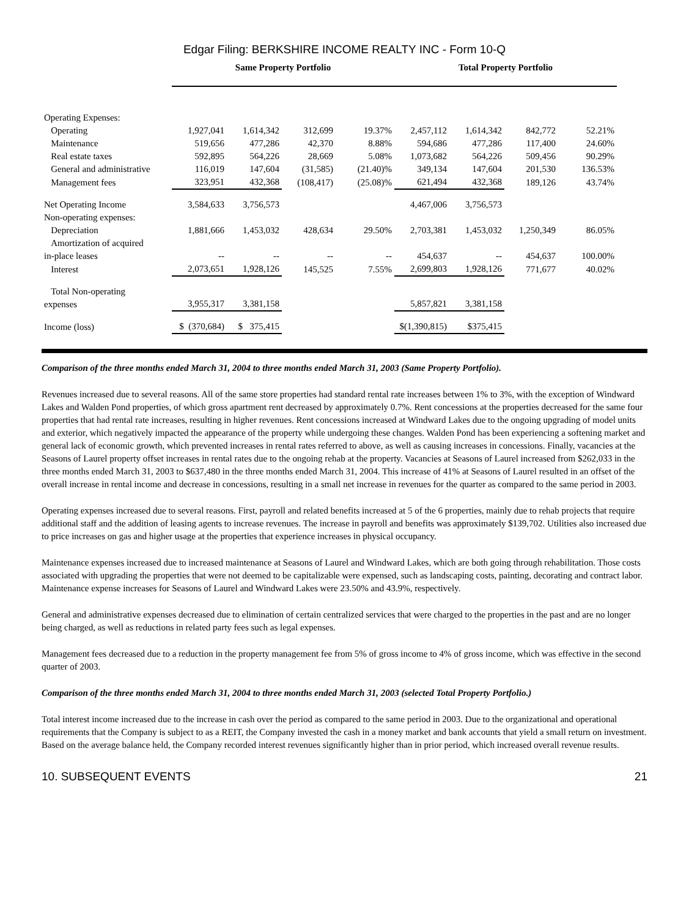Edgar Filing: BERKSHIRE INCOME REALTY INC - Form 10-Q
| | Same Property Portfolio | | | | Total Property Portfolio | | | |
| --- | --- | --- | --- | --- | --- | --- | --- | --- |
| Operating Expenses: | | | | | | | | |
| Operating | 1,927,041 | 1,614,342 | 312,699 | 19.37% | 2,457,112 | 1,614,342 | 842,772 | 52.21% |
| Maintenance | 519,656 | 477,286 | 42,370 | 8.88% | 594,686 | 477,286 | 117,400 | 24.60% |
| Real estate taxes | 592,895 | 564,226 | 28,669 | 5.08% | 1,073,682 | 564,226 | 509,456 | 90.29% |
| General and administrative | 116,019 | 147,604 | (31,585) | (21.40)% | 349,134 | 147,604 | 201,530 | 136.53% |
| Management fees | 323,951 | 432,368 | (108,417) | (25.08)% | 621,494 | 432,368 | 189,126 | 43.74% |
| Net Operating Income | 3,584,633 | 3,756,573 | | | 4,467,006 | 3,756,573 | | |
| Non-operating expenses: | | | | | | | | |
| Depreciation | 1,881,666 | 1,453,032 | 428,634 | 29.50% | 2,703,381 | 1,453,032 | 1,250,349 | 86.05% |
| Amortization of acquired in-place leases | -- | -- | -- | -- | 454,637 | -- | 454,637 | 100.00% |
| Interest | 2,073,651 | 1,928,126 | 145,525 | 7.55% | 2,699,803 | 1,928,126 | 771,677 | 40.02% |
| Total Non-operating expenses | 3,955,317 | 3,381,158 | | | 5,857,821 | 3,381,158 | | |
| Income (loss) | $ (370,684) | $ 375,415 | | | $(1,390,815) | $375,415 | | |
Comparison of the three months ended March 31, 2004 to three months ended March 31, 2003 (Same Property Portfolio).
Revenues increased due to several reasons. All of the same store properties had standard rental rate increases between 1% to 3%, with the exception of Windward Lakes and Walden Pond properties, of which gross apartment rent decreased by approximately 0.7%. Rent concessions at the properties decreased for the same four properties that had rental rate increases, resulting in higher revenues. Rent concessions increased at Windward Lakes due to the ongoing upgrading of model units and exterior, which negatively impacted the appearance of the property while undergoing these changes. Walden Pond has been experiencing a softening market and general lack of economic growth, which prevented increases in rental rates referred to above, as well as causing increases in concessions. Finally, vacancies at the Seasons of Laurel property offset increases in rental rates due to the ongoing rehab at the property. Vacancies at Seasons of Laurel increased from $262,033 in the three months ended March 31, 2003 to $637,480 in the three months ended March 31, 2004. This increase of 41% at Seasons of Laurel resulted in an offset of the overall increase in rental income and decrease in concessions, resulting in a small net increase in revenues for the quarter as compared to the same period in 2003.
Operating expenses increased due to several reasons. First, payroll and related benefits increased at 5 of the 6 properties, mainly due to rehab projects that require additional staff and the addition of leasing agents to increase revenues. The increase in payroll and benefits was approximately $139,702. Utilities also increased due to price increases on gas and higher usage at the properties that experience increases in physical occupancy.
Maintenance expenses increased due to increased maintenance at Seasons of Laurel and Windward Lakes, which are both going through rehabilitation. Those costs associated with upgrading the properties that were not deemed to be capitalizable were expensed, such as landscaping costs, painting, decorating and contract labor. Maintenance expense increases for Seasons of Laurel and Windward Lakes were 23.50% and 43.9%, respectively.
General and administrative expenses decreased due to elimination of certain centralized services that were charged to the properties in the past and are no longer being charged, as well as reductions in related party fees such as legal expenses.
Management fees decreased due to a reduction in the property management fee from 5% of gross income to 4% of gross income, which was effective in the second quarter of 2003.
Comparison of the three months ended March 31, 2004 to three months ended March 31, 2003 (selected Total Property Portfolio.)
Total interest income increased due to the increase in cash over the period as compared to the same period in 2003. Due to the organizational and operational requirements that the Company is subject to as a REIT, the Company invested the cash in a money market and bank accounts that yield a small return on investment. Based on the average balance held, the Company recorded interest revenues significantly higher than in prior period, which increased overall revenue results.
10. SUBSEQUENT EVENTS 21